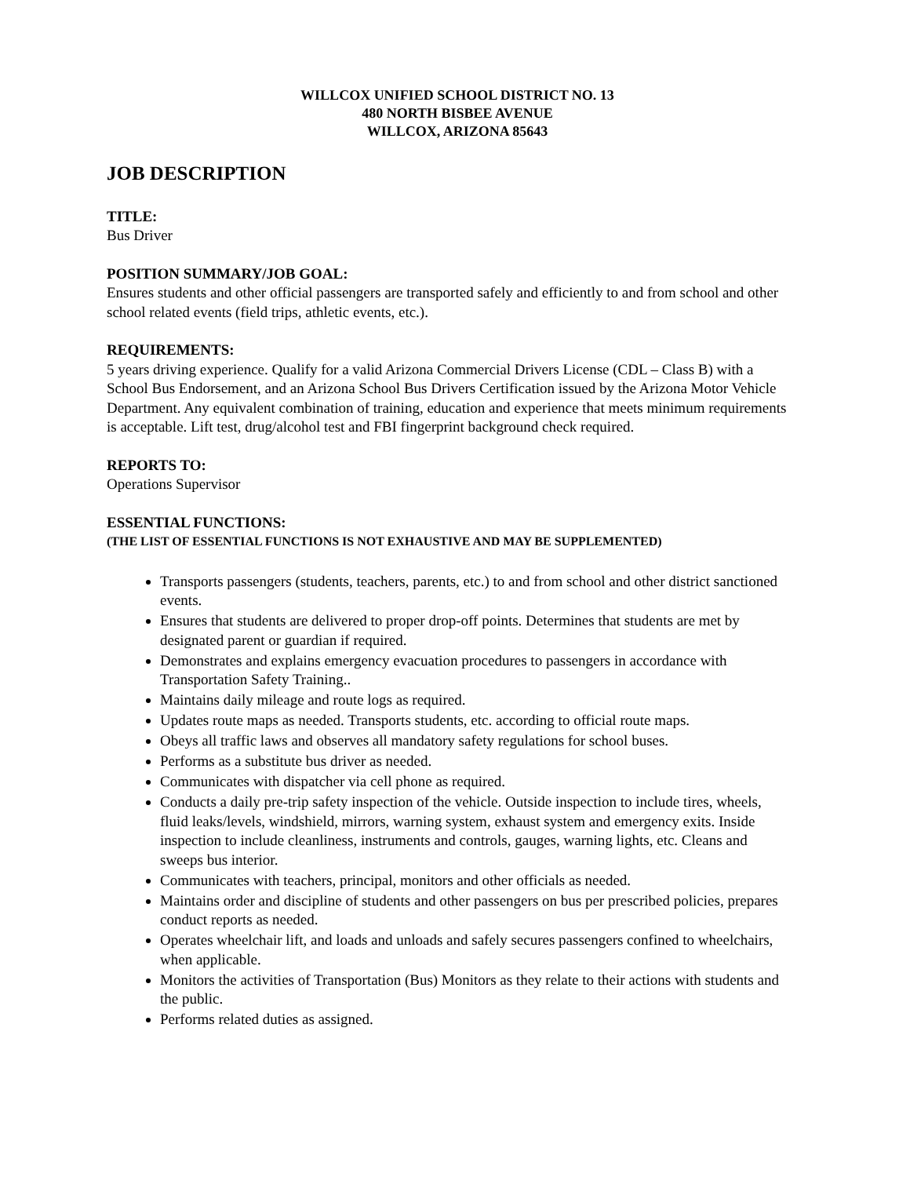WILLCOX UNIFIED SCHOOL DISTRICT NO. 13
480 NORTH BISBEE AVENUE
WILLCOX, ARIZONA 85643
JOB DESCRIPTION
TITLE:
Bus Driver
POSITION SUMMARY/JOB GOAL:
Ensures students and other official passengers are transported safely and efficiently to and from school and other school related events (field trips, athletic events, etc.).
REQUIREMENTS:
5 years driving experience. Qualify for a valid Arizona Commercial Drivers License (CDL – Class B) with a School Bus Endorsement, and an Arizona School Bus Drivers Certification issued by the Arizona Motor Vehicle Department. Any equivalent combination of training, education and experience that meets minimum requirements is acceptable. Lift test, drug/alcohol test and FBI fingerprint background check required.
REPORTS TO:
Operations Supervisor
ESSENTIAL FUNCTIONS:
(THE LIST OF ESSENTIAL FUNCTIONS IS NOT EXHAUSTIVE AND MAY BE SUPPLEMENTED)
Transports passengers (students, teachers, parents, etc.) to and from school and other district sanctioned events.
Ensures that students are delivered to proper drop-off points. Determines that students are met by designated parent or guardian if required.
Demonstrates and explains emergency evacuation procedures to passengers in accordance with Transportation Safety Training..
Maintains daily mileage and route logs as required.
Updates route maps as needed. Transports students, etc. according to official route maps.
Obeys all traffic laws and observes all mandatory safety regulations for school buses.
Performs as a substitute bus driver as needed.
Communicates with dispatcher via cell phone as required.
Conducts a daily pre-trip safety inspection of the vehicle. Outside inspection to include tires, wheels, fluid leaks/levels, windshield, mirrors, warning system, exhaust system and emergency exits. Inside inspection to include cleanliness, instruments and controls, gauges, warning lights, etc. Cleans and sweeps bus interior.
Communicates with teachers, principal, monitors and other officials as needed.
Maintains order and discipline of students and other passengers on bus per prescribed policies, prepares conduct reports as needed.
Operates wheelchair lift, and loads and unloads and safely secures passengers confined to wheelchairs, when applicable.
Monitors the activities of Transportation (Bus) Monitors as they relate to their actions with students and the public.
Performs related duties as assigned.